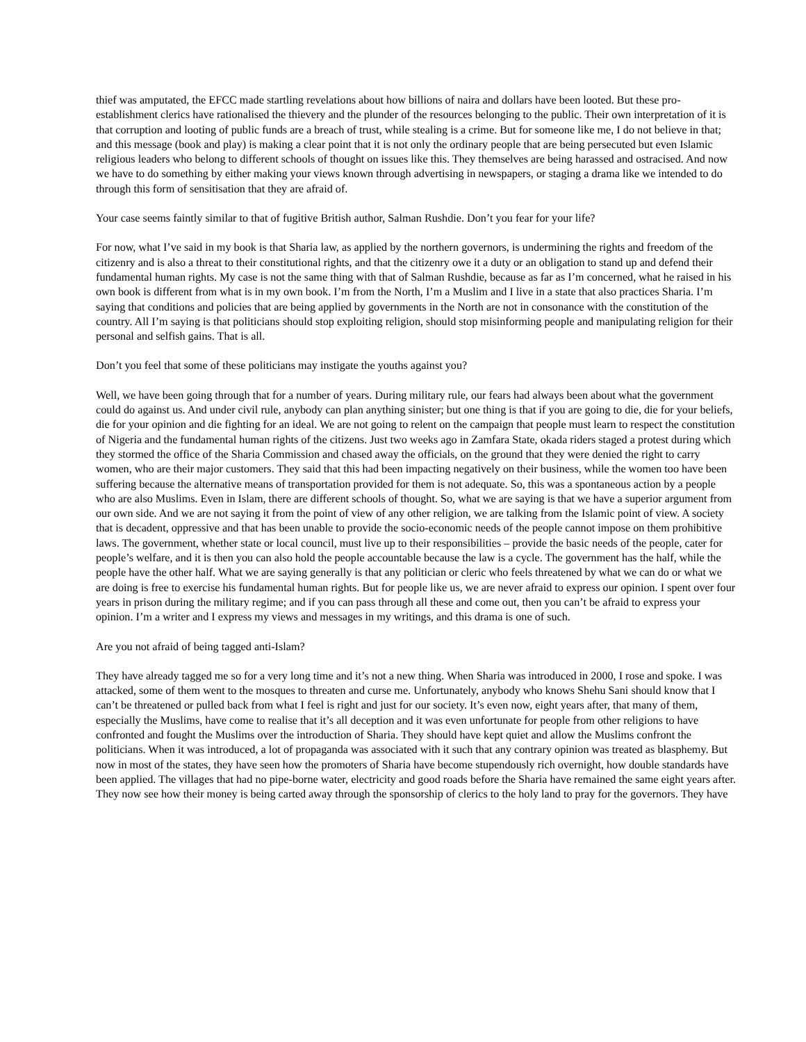thief was amputated, the EFCC made startling revelations about how billions of naira and dollars have been looted. But these pro-establishment clerics have rationalised the thievery and the plunder of the resources belonging to the public. Their own interpretation of it is that corruption and looting of public funds are a breach of trust, while stealing is a crime. But for someone like me, I do not believe in that; and this message (book and play) is making a clear point that it is not only the ordinary people that are being persecuted but even Islamic religious leaders who belong to different schools of thought on issues like this. They themselves are being harassed and ostracised. And now we have to do something by either making your views known through advertising in newspapers, or staging a drama like we intended to do through this form of sensitisation that they are afraid of.
Your case seems faintly similar to that of fugitive British author, Salman Rushdie. Don’t you fear for your life?
For now, what I’ve said in my book is that Sharia law, as applied by the northern governors, is undermining the rights and freedom of the citizenry and is also a threat to their constitutional rights, and that the citizenry owe it a duty or an obligation to stand up and defend their fundamental human rights. My case is not the same thing with that of Salman Rushdie, because as far as I’m concerned, what he raised in his own book is different from what is in my own book. I’m from the North, I’m a Muslim and I live in a state that also practices Sharia. I’m saying that conditions and policies that are being applied by governments in the North are not in consonance with the constitution of the country. All I’m saying is that politicians should stop exploiting religion, should stop misinforming people and manipulating religion for their personal and selfish gains. That is all.
Don’t you feel that some of these politicians may instigate the youths against you?
Well, we have been going through that for a number of years. During military rule, our fears had always been about what the government could do against us. And under civil rule, anybody can plan anything sinister; but one thing is that if you are going to die, die for your beliefs, die for your opinion and die fighting for an ideal. We are not going to relent on the campaign that people must learn to respect the constitution of Nigeria and the fundamental human rights of the citizens. Just two weeks ago in Zamfara State, okada riders staged a protest during which they stormed the office of the Sharia Commission and chased away the officials, on the ground that they were denied the right to carry women, who are their major customers. They said that this had been impacting negatively on their business, while the women too have been suffering because the alternative means of transportation provided for them is not adequate. So, this was a spontaneous action by a people who are also Muslims. Even in Islam, there are different schools of thought. So, what we are saying is that we have a superior argument from our own side. And we are not saying it from the point of view of any other religion, we are talking from the Islamic point of view. A society that is decadent, oppressive and that has been unable to provide the socio-economic needs of the people cannot impose on them prohibitive laws. The government, whether state or local council, must live up to their responsibilities – provide the basic needs of the people, cater for people’s welfare, and it is then you can also hold the people accountable because the law is a cycle. The government has the half, while the people have the other half. What we are saying generally is that any politician or cleric who feels threatened by what we can do or what we are doing is free to exercise his fundamental human rights. But for people like us, we are never afraid to express our opinion. I spent over four years in prison during the military regime; and if you can pass through all these and come out, then you can’t be afraid to express your opinion. I’m a writer and I express my views and messages in my writings, and this drama is one of such.
Are you not afraid of being tagged anti-Islam?
They have already tagged me so for a very long time and it’s not a new thing. When Sharia was introduced in 2000, I rose and spoke. I was attacked, some of them went to the mosques to threaten and curse me. Unfortunately, anybody who knows Shehu Sani should know that I can’t be threatened or pulled back from what I feel is right and just for our society. It’s even now, eight years after, that many of them, especially the Muslims, have come to realise that it’s all deception and it was even unfortunate for people from other religions to have confronted and fought the Muslims over the introduction of Sharia. They should have kept quiet and allow the Muslims confront the politicians. When it was introduced, a lot of propaganda was associated with it such that any contrary opinion was treated as blasphemy. But now in most of the states, they have seen how the promoters of Sharia have become stupendously rich overnight, how double standards have been applied. The villages that had no pipe-borne water, electricity and good roads before the Sharia have remained the same eight years after. They now see how their money is being carted away through the sponsorship of clerics to the holy land to pray for the governors. They have